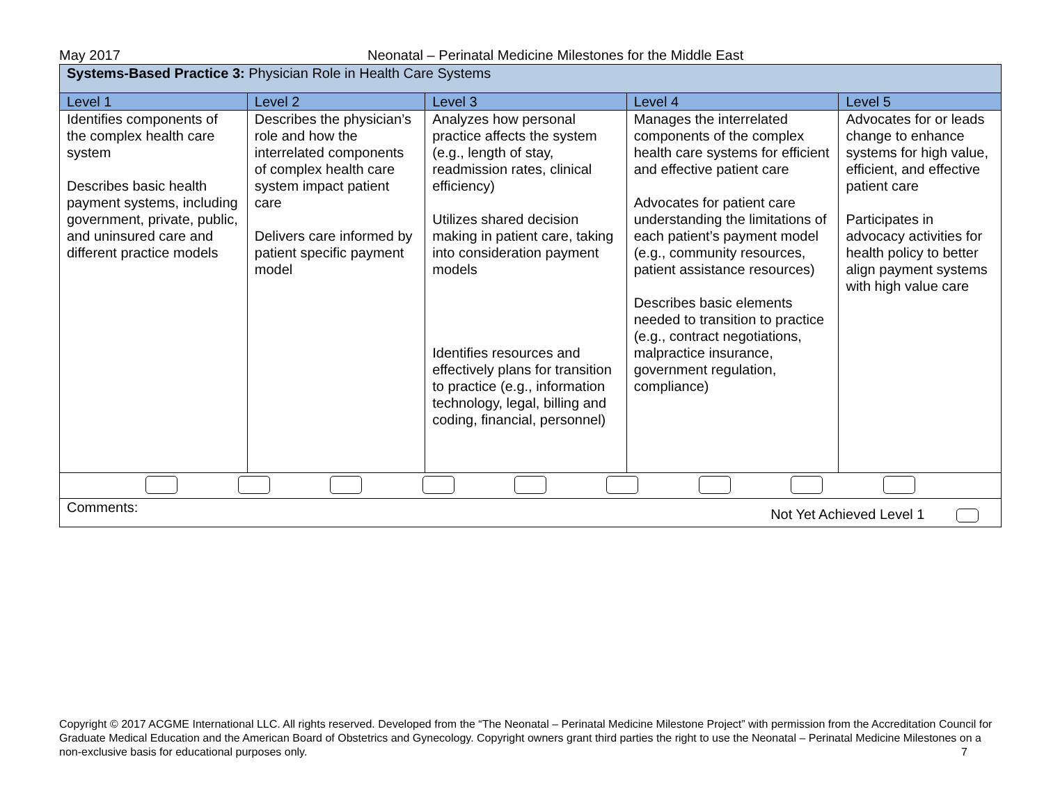May 2017 Neonatal – Perinatal Medicine Milestones for the Middle East
| Systems-Based Practice 3: Physician Role in Health Care Systems | | | | |
| Level 1 | Level 2 | Level 3 | Level 4 | Level 5 |
| Identifies components of the complex health care system Describes basic health payment systems, including government, private, public, and uninsured care and different practice models | Describes the physician’s role and how the interrelated components of complex health care system impact patient care Delivers care informed by patient specific payment model | Analyzes how personal practice affects the system (e.g., length of stay, readmission rates, clinical efficiency) Utilizes shared decision making in patient care, taking into consideration payment models Identifies resources and effectively plans for transition to practice (e.g., information technology, legal, billing and coding, financial, personnel) | Manages the interrelated components of the complex health care systems for efficient and effective patient care Advocates for patient care understanding the limitations of each patient’s payment model (e.g., community resources, patient assistance resources) Describes basic elements needed to transition to practice (e.g., contract negotiations, malpractice insurance, government regulation, compliance) | Advocates for or leads change to enhance systems for high value, efficient, and effective patient care Participates in advocacy activities for health policy to better align payment systems with high value care |
| Comments: Not Yet Achieved Level 1 | | | | |
Copyright © 2017 ACGME International LLC. All rights reserved. Developed from the “The Neonatal – Perinatal Medicine Milestone Project” with permission from the Accreditation Council for Graduate Medical Education and the American Board of Obstetrics and Gynecology. Copyright owners grant third parties the right to use the Neonatal – Perinatal Medicine Milestones on a non-exclusive basis for educational purposes only. 7